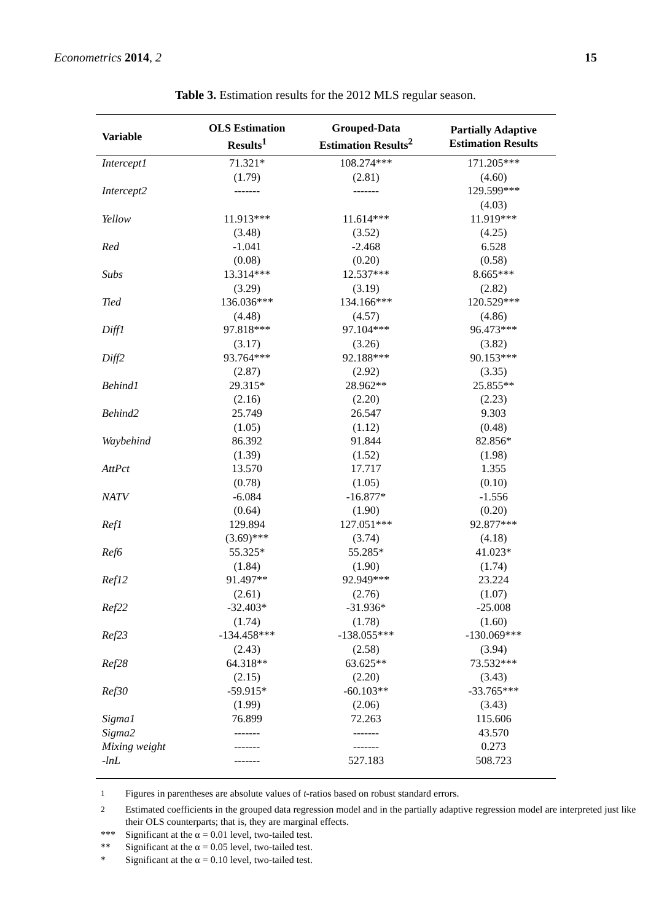Econometrics 2014, 2 15
Table 3. Estimation results for the 2012 MLS regular season.
| Variable | OLS Estimation Results<sup>1</sup> | Grouped-Data Estimation Results<sup>2</sup> | Partially Adaptive Estimation Results |
| --- | --- | --- | --- |
| Intercept1 | 71.321* | 108.274*** | 171.205*** |
| | (1.79) | (2.81) | (4.60) |
| Intercept2 | ------- | ------- | 129.599*** |
| | | | (4.03) |
| Yellow | 11.913*** | 11.614*** | 11.919*** |
| | (3.48) | (3.52) | (4.25) |
| Red | -1.041 | -2.468 | 6.528 |
| | (0.08) | (0.20) | (0.58) |
| Subs | 13.314*** | 12.537*** | 8.665*** |
| | (3.29) | (3.19) | (2.82) |
| Tied | 136.036*** | 134.166*** | 120.529*** |
| | (4.48) | (4.57) | (4.86) |
| Diff1 | 97.818*** | 97.104*** | 96.473*** |
| | (3.17) | (3.26) | (3.82) |
| Diff2 | 93.764*** | 92.188*** | 90.153*** |
| | (2.87) | (2.92) | (3.35) |
| Behind1 | 29.315* | 28.962** | 25.855** |
| | (2.16) | (2.20) | (2.23) |
| Behind2 | 25.749 | 26.547 | 9.303 |
| | (1.05) | (1.12) | (0.48) |
| Waybehind | 86.392 | 91.844 | 82.856* |
| | (1.39) | (1.52) | (1.98) |
| AttPct | 13.570 | 17.717 | 1.355 |
| | (0.78) | (1.05) | (0.10) |
| NATV | -6.084 | -16.877* | -1.556 |
| | (0.64) | (1.90) | (0.20) |
| Ref1 | 129.894 | 127.051*** | 92.877*** |
| | (3.69)*** | (3.74) | (4.18) |
| Ref6 | 55.325* | 55.285* | 41.023* |
| | (1.84) | (1.90) | (1.74) |
| Ref12 | 91.497** | 92.949*** | 23.224 |
| | (2.61) | (2.76) | (1.07) |
| Ref22 | -32.403* | -31.936* | -25.008 |
| | (1.74) | (1.78) | (1.60) |
| Ref23 | -134.458*** | -138.055*** | -130.069*** |
| | (2.43) | (2.58) | (3.94) |
| Ref28 | 64.318** | 63.625** | 73.532*** |
| | (2.15) | (2.20) | (3.43) |
| Ref30 | -59.915* | -60.103** | -33.765*** |
| | (1.99) | (2.06) | (3.43) |
| Sigma1 | 76.899 | 72.263 | 115.606 |
| Sigma2 | ------- | ------- | 43.570 |
| Mixing weight | ------- | ------- | 0.273 |
| -lnL | ------- | 527.183 | 508.723 |
<sup>1</sup> Figures in parentheses are absolute values of t-ratios based on robust standard errors.
<sup>2</sup> Estimated coefficients in the grouped data regression model and in the partially adaptive regression model are interpreted just like their OLS counterparts; that is, they are marginal effects.
*** Significant at the α = 0.01 level, two-tailed test.
** Significant at the α = 0.05 level, two-tailed test.
* Significant at the α = 0.10 level, two-tailed test.